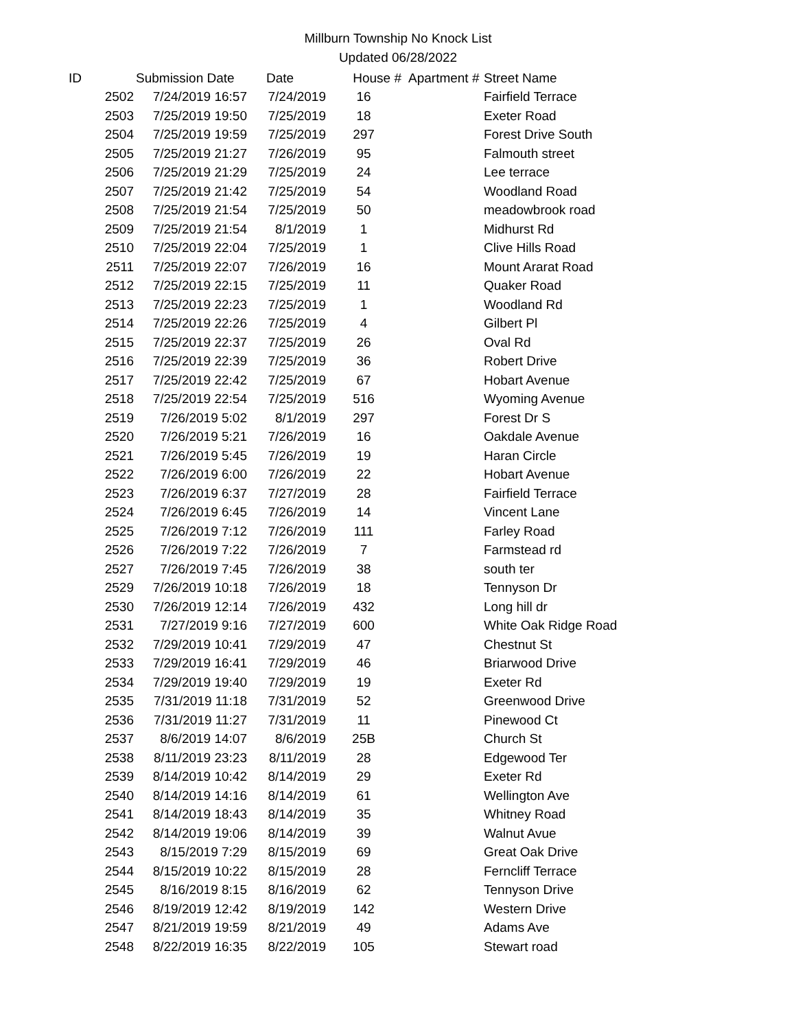Millburn Township No Knock List
Updated 06/28/2022
| ID | Submission Date | Date | House # | Apartment # | Street Name |
| --- | --- | --- | --- | --- | --- |
| 2502 | 7/24/2019 16:57 | 7/24/2019 | 16 | | Fairfield Terrace |
| 2503 | 7/25/2019 19:50 | 7/25/2019 | 18 | | Exeter Road |
| 2504 | 7/25/2019 19:59 | 7/25/2019 | 297 | | Forest Drive South |
| 2505 | 7/25/2019 21:27 | 7/26/2019 | 95 | | Falmouth street |
| 2506 | 7/25/2019 21:29 | 7/25/2019 | 24 | | Lee terrace |
| 2507 | 7/25/2019 21:42 | 7/25/2019 | 54 | | Woodland Road |
| 2508 | 7/25/2019 21:54 | 7/25/2019 | 50 | | meadowbrook road |
| 2509 | 7/25/2019 21:54 | 8/1/2019 | 1 | | Midhurst Rd |
| 2510 | 7/25/2019 22:04 | 7/25/2019 | 1 | | Clive Hills Road |
| 2511 | 7/25/2019 22:07 | 7/26/2019 | 16 | | Mount Ararat Road |
| 2512 | 7/25/2019 22:15 | 7/25/2019 | 11 | | Quaker Road |
| 2513 | 7/25/2019 22:23 | 7/25/2019 | 1 | | Woodland Rd |
| 2514 | 7/25/2019 22:26 | 7/25/2019 | 4 | | Gilbert Pl |
| 2515 | 7/25/2019 22:37 | 7/25/2019 | 26 | | Oval Rd |
| 2516 | 7/25/2019 22:39 | 7/25/2019 | 36 | | Robert Drive |
| 2517 | 7/25/2019 22:42 | 7/25/2019 | 67 | | Hobart Avenue |
| 2518 | 7/25/2019 22:54 | 7/25/2019 | 516 | | Wyoming Avenue |
| 2519 | 7/26/2019 5:02 | 8/1/2019 | 297 | | Forest Dr S |
| 2520 | 7/26/2019 5:21 | 7/26/2019 | 16 | | Oakdale Avenue |
| 2521 | 7/26/2019 5:45 | 7/26/2019 | 19 | | Haran Circle |
| 2522 | 7/26/2019 6:00 | 7/26/2019 | 22 | | Hobart Avenue |
| 2523 | 7/26/2019 6:37 | 7/27/2019 | 28 | | Fairfield Terrace |
| 2524 | 7/26/2019 6:45 | 7/26/2019 | 14 | | Vincent Lane |
| 2525 | 7/26/2019 7:12 | 7/26/2019 | 111 | | Farley Road |
| 2526 | 7/26/2019 7:22 | 7/26/2019 | 7 | | Farmstead rd |
| 2527 | 7/26/2019 7:45 | 7/26/2019 | 38 | | south ter |
| 2529 | 7/26/2019 10:18 | 7/26/2019 | 18 | | Tennyson Dr |
| 2530 | 7/26/2019 12:14 | 7/26/2019 | 432 | | Long hill dr |
| 2531 | 7/27/2019 9:16 | 7/27/2019 | 600 | | White Oak Ridge Road |
| 2532 | 7/29/2019 10:41 | 7/29/2019 | 47 | | Chestnut St |
| 2533 | 7/29/2019 16:41 | 7/29/2019 | 46 | | Briarwood Drive |
| 2534 | 7/29/2019 19:40 | 7/29/2019 | 19 | | Exeter Rd |
| 2535 | 7/31/2019 11:18 | 7/31/2019 | 52 | | Greenwood Drive |
| 2536 | 7/31/2019 11:27 | 7/31/2019 | 11 | | Pinewood Ct |
| 2537 | 8/6/2019 14:07 | 8/6/2019 | 25B | | Church St |
| 2538 | 8/11/2019 23:23 | 8/11/2019 | 28 | | Edgewood Ter |
| 2539 | 8/14/2019 10:42 | 8/14/2019 | 29 | | Exeter Rd |
| 2540 | 8/14/2019 14:16 | 8/14/2019 | 61 | | Wellington Ave |
| 2541 | 8/14/2019 18:43 | 8/14/2019 | 35 | | Whitney Road |
| 2542 | 8/14/2019 19:06 | 8/14/2019 | 39 | | Walnut Avue |
| 2543 | 8/15/2019 7:29 | 8/15/2019 | 69 | | Great Oak Drive |
| 2544 | 8/15/2019 10:22 | 8/15/2019 | 28 | | Ferncliff Terrace |
| 2545 | 8/16/2019 8:15 | 8/16/2019 | 62 | | Tennyson Drive |
| 2546 | 8/19/2019 12:42 | 8/19/2019 | 142 | | Western Drive |
| 2547 | 8/21/2019 19:59 | 8/21/2019 | 49 | | Adams Ave |
| 2548 | 8/22/2019 16:35 | 8/22/2019 | 105 | | Stewart road |